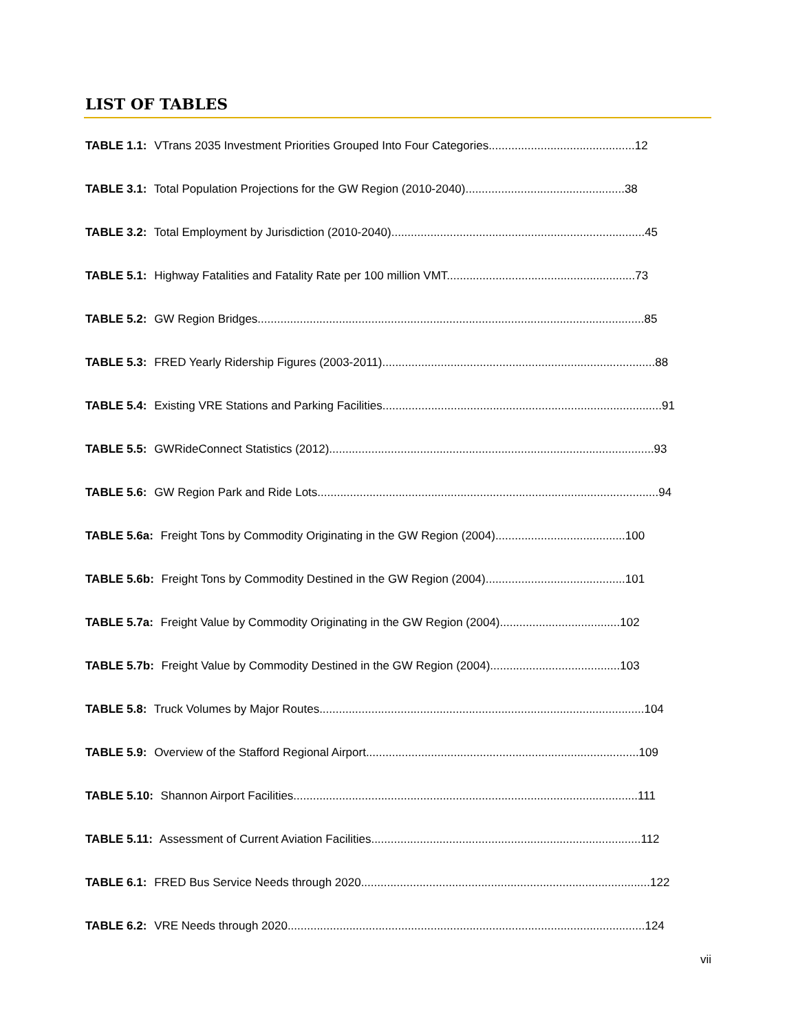LIST OF TABLES
TABLE 1.1: VTrans 2035 Investment Priorities Grouped Into Four Categories.............................................12
TABLE 3.1: Total Population Projections for the GW Region (2010-2040).................................................38
TABLE 3.2: Total Employment by Jurisdiction (2010-2040)..............................................................................45
TABLE 5.1: Highway Fatalities and Fatality Rate per 100 million VMT..........................................................73
TABLE 5.2: GW Region Bridges.......................................................................................................................85
TABLE 5.3: FRED Yearly Ridership Figures (2003-2011)....................................................................................88
TABLE 5.4: Existing VRE Stations and Parking Facilities......................................................................................91
TABLE 5.5: GWRideConnect Statistics (2012)....................................................................................................93
TABLE 5.6: GW Region Park and Ride Lots.........................................................................................................94
TABLE 5.6a: Freight Tons by Commodity Originating in the GW Region (2004)........................................100
TABLE 5.6b: Freight Tons by Commodity Destined in the GW Region (2004)...........................................101
TABLE 5.7a: Freight Value by Commodity Originating in the GW Region (2004).....................................102
TABLE 5.7b: Freight Value by Commodity Destined in the GW Region (2004)........................................103
TABLE 5.8: Truck Volumes by Major Routes....................................................................................................104
TABLE 5.9: Overview of the Stafford Regional Airport....................................................................................109
TABLE 5.10: Shannon Airport Facilities..........................................................................................................111
TABLE 5.11: Assessment of Current Aviation Facilities...................................................................................112
TABLE 6.1: FRED Bus Service Needs through 2020.........................................................................................122
TABLE 6.2: VRE Needs through 2020..............................................................................................................124
vii